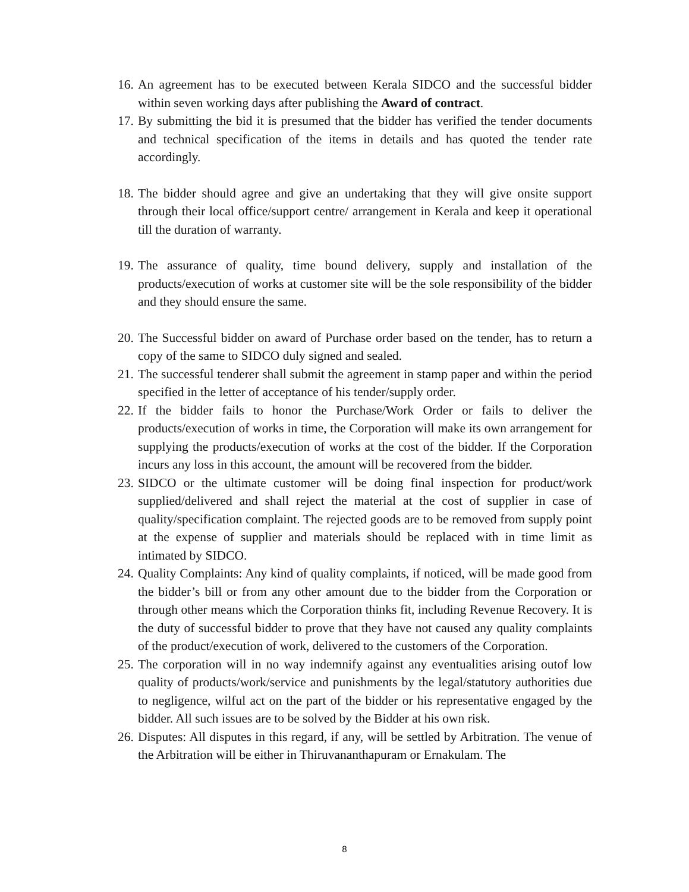16. An agreement has to be executed between Kerala SIDCO and the successful bidder within seven working days after publishing the Award of contract.
17. By submitting the bid it is presumed that the bidder has verified the tender documents and technical specification of the items in details and has quoted the tender rate accordingly.
18. The bidder should agree and give an undertaking that they will give onsite support through their local office/support centre/ arrangement in Kerala and keep it operational till the duration of warranty.
19. The assurance of quality, time bound delivery, supply and installation of the products/execution of works at customer site will be the sole responsibility of the bidder and they should ensure the same.
20. The Successful bidder on award of Purchase order based on the tender, has to return a copy of the same to SIDCO duly signed and sealed.
21. The successful tenderer shall submit the agreement in stamp paper and within the period specified in the letter of acceptance of his tender/supply order.
22. If the bidder fails to honor the Purchase/Work Order or fails to deliver the products/execution of works in time, the Corporation will make its own arrangement for supplying the products/execution of works at the cost of the bidder. If the Corporation incurs any loss in this account, the amount will be recovered from the bidder.
23. SIDCO or the ultimate customer will be doing final inspection for product/work supplied/delivered and shall reject the material at the cost of supplier in case of quality/specification complaint. The rejected goods are to be removed from supply point at the expense of supplier and materials should be replaced with in time limit as intimated by SIDCO.
24. Quality Complaints: Any kind of quality complaints, if noticed, will be made good from the bidder’s bill or from any other amount due to the bidder from the Corporation or through other means which the Corporation thinks fit, including Revenue Recovery. It is the duty of successful bidder to prove that they have not caused any quality complaints of the product/execution of work, delivered to the customers of the Corporation.
25. The corporation will in no way indemnify against any eventualities arising outof low quality of products/work/service and punishments by the legal/statutory authorities due to negligence, wilful act on the part of the bidder or his representative engaged by the bidder. All such issues are to be solved by the Bidder at his own risk.
26. Disputes: All disputes in this regard, if any, will be settled by Arbitration. The venue of the Arbitration will be either in Thiruvananthapuram or Ernakulam. The
8